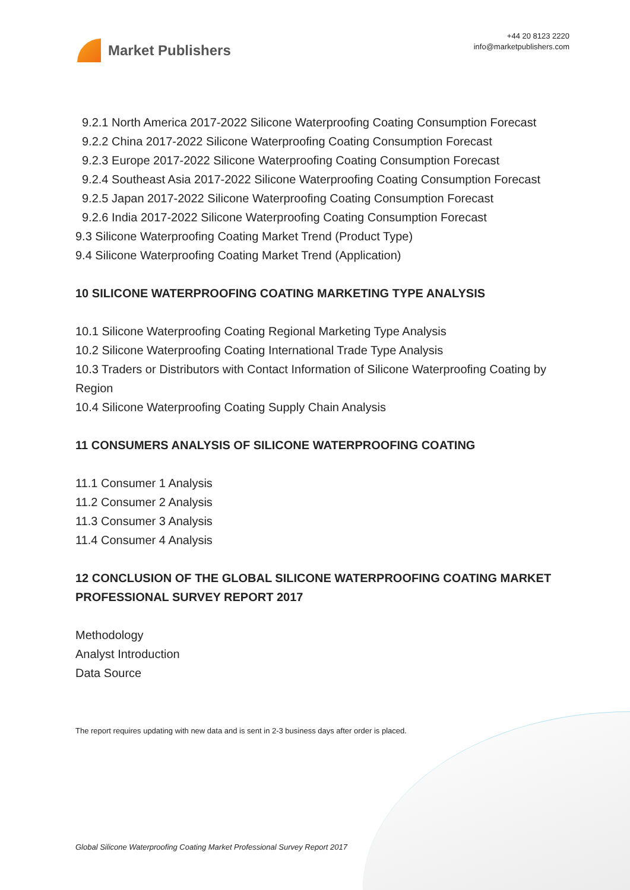Market Publishers
+44 20 8123 2220
info@marketpublishers.com
9.2.1 North America 2017-2022 Silicone Waterproofing Coating Consumption Forecast
9.2.2 China 2017-2022 Silicone Waterproofing Coating Consumption Forecast
9.2.3 Europe 2017-2022 Silicone Waterproofing Coating Consumption Forecast
9.2.4 Southeast Asia 2017-2022 Silicone Waterproofing Coating Consumption Forecast
9.2.5 Japan 2017-2022 Silicone Waterproofing Coating Consumption Forecast
9.2.6 India 2017-2022 Silicone Waterproofing Coating Consumption Forecast
9.3 Silicone Waterproofing Coating Market Trend (Product Type)
9.4 Silicone Waterproofing Coating Market Trend (Application)
10 SILICONE WATERPROOFING COATING MARKETING TYPE ANALYSIS
10.1 Silicone Waterproofing Coating Regional Marketing Type Analysis
10.2 Silicone Waterproofing Coating International Trade Type Analysis
10.3 Traders or Distributors with Contact Information of Silicone Waterproofing Coating by Region
10.4 Silicone Waterproofing Coating Supply Chain Analysis
11 CONSUMERS ANALYSIS OF SILICONE WATERPROOFING COATING
11.1 Consumer 1 Analysis
11.2 Consumer 2 Analysis
11.3 Consumer 3 Analysis
11.4 Consumer 4 Analysis
12 CONCLUSION OF THE GLOBAL SILICONE WATERPROOFING COATING MARKET PROFESSIONAL SURVEY REPORT 2017
Methodology
Analyst Introduction
Data Source
The report requires updating with new data and is sent in 2-3 business days after order is placed.
Global Silicone Waterproofing Coating Market Professional Survey Report 2017